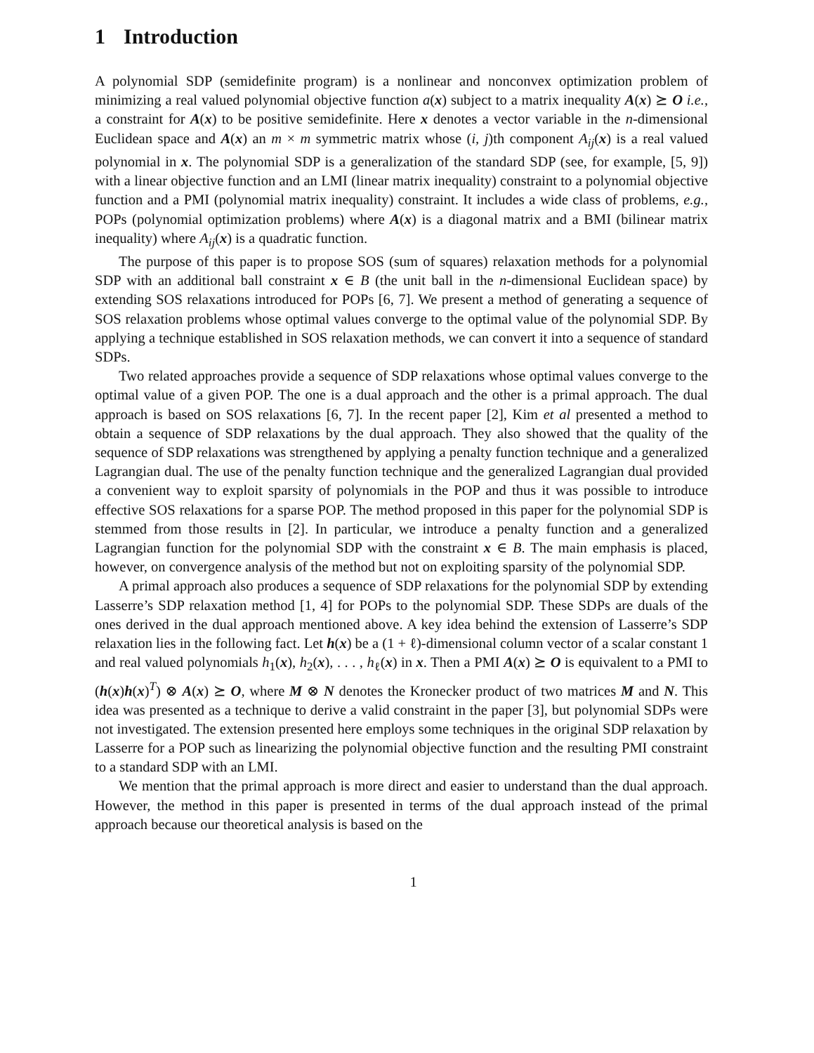1 Introduction
A polynomial SDP (semidefinite program) is a nonlinear and nonconvex optimization problem of minimizing a real valued polynomial objective function a(x) subject to a matrix inequality A(x) ⪰ O i.e., a constraint for A(x) to be positive semidefinite. Here x denotes a vector variable in the n-dimensional Euclidean space and A(x) an m × m symmetric matrix whose (i, j)th component A<sub>ij</sub>(x) is a real valued polynomial in x. The polynomial SDP is a generalization of the standard SDP (see, for example, [5, 9]) with a linear objective function and an LMI (linear matrix inequality) constraint to a polynomial objective function and a PMI (polynomial matrix inequality) constraint. It includes a wide class of problems, e.g., POPs (polynomial optimization problems) where A(x) is a diagonal matrix and a BMI (bilinear matrix inequality) where A<sub>ij</sub>(x) is a quadratic function.
The purpose of this paper is to propose SOS (sum of squares) relaxation methods for a polynomial SDP with an additional ball constraint x ∈ B (the unit ball in the n-dimensional Euclidean space) by extending SOS relaxations introduced for POPs [6, 7]. We present a method of generating a sequence of SOS relaxation problems whose optimal values converge to the optimal value of the polynomial SDP. By applying a technique established in SOS relaxation methods, we can convert it into a sequence of standard SDPs.
Two related approaches provide a sequence of SDP relaxations whose optimal values converge to the optimal value of a given POP. The one is a dual approach and the other is a primal approach. The dual approach is based on SOS relaxations [6, 7]. In the recent paper [2], Kim et al presented a method to obtain a sequence of SDP relaxations by the dual approach. They also showed that the quality of the sequence of SDP relaxations was strengthened by applying a penalty function technique and a generalized Lagrangian dual. The use of the penalty function technique and the generalized Lagrangian dual provided a convenient way to exploit sparsity of polynomials in the POP and thus it was possible to introduce effective SOS relaxations for a sparse POP. The method proposed in this paper for the polynomial SDP is stemmed from those results in [2]. In particular, we introduce a penalty function and a generalized Lagrangian function for the polynomial SDP with the constraint x ∈ B. The main emphasis is placed, however, on convergence analysis of the method but not on exploiting sparsity of the polynomial SDP.
A primal approach also produces a sequence of SDP relaxations for the polynomial SDP by extending Lasserre’s SDP relaxation method [1, 4] for POPs to the polynomial SDP. These SDPs are duals of the ones derived in the dual approach mentioned above. A key idea behind the extension of Lasserre’s SDP relaxation lies in the following fact. Let h(x) be a (1 + ℓ)-dimensional column vector of a scalar constant 1 and real valued polynomials h<sub>1</sub>(x), h<sub>2</sub>(x), . . . , h<sub>ℓ</sub>(x) in x. Then a PMI A(x) ⪰ O is equivalent to a PMI to (h(x)h(x)<sup>T</sup>) ⊗ A(x) ⪰ O, where M ⊗ N denotes the Kronecker product of two matrices M and N. This idea was presented as a technique to derive a valid constraint in the paper [3], but polynomial SDPs were not investigated. The extension presented here employs some techniques in the original SDP relaxation by Lasserre for a POP such as linearizing the polynomial objective function and the resulting PMI constraint to a standard SDP with an LMI.
We mention that the primal approach is more direct and easier to understand than the dual approach. However, the method in this paper is presented in terms of the dual approach instead of the primal approach because our theoretical analysis is based on the
1